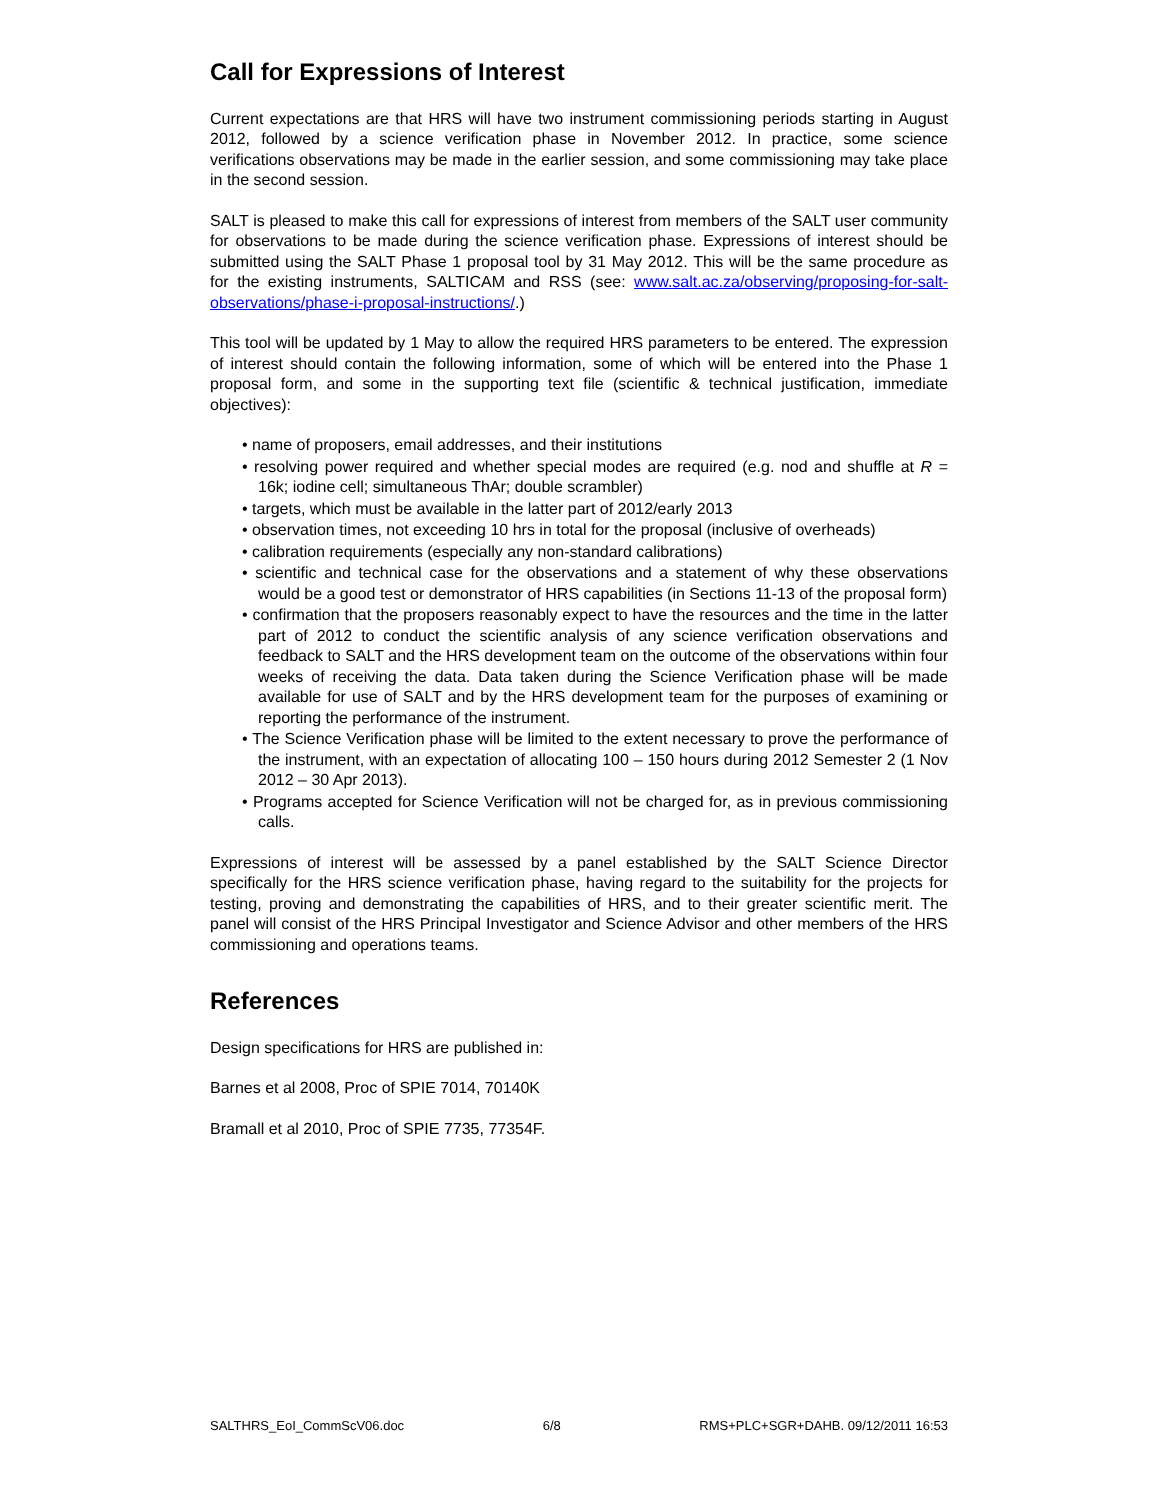Call for Expressions of Interest
Current expectations are that HRS will have two instrument commissioning periods starting in August 2012, followed by a science verification phase in November 2012. In practice, some science verifications observations may be made in the earlier session, and some commissioning may take place in the second session.
SALT is pleased to make this call for expressions of interest from members of the SALT user community for observations to be made during the science verification phase. Expressions of interest should be submitted using the SALT Phase 1 proposal tool by 31 May 2012. This will be the same procedure as for the existing instruments, SALTICAM and RSS (see: www.salt.ac.za/observing/proposing-for-salt-observations/phase-i-proposal-instructions/.)
This tool will be updated by 1 May to allow the required HRS parameters to be entered. The expression of interest should contain the following information, some of which will be entered into the Phase 1 proposal form, and some in the supporting text file (scientific & technical justification, immediate objectives):
• name of proposers, email addresses, and their institutions
• resolving power required and whether special modes are required (e.g. nod and shuffle at R = 16k; iodine cell; simultaneous ThAr; double scrambler)
• targets, which must be available in the latter part of 2012/early 2013
• observation times, not exceeding 10 hrs in total for the proposal (inclusive of overheads)
• calibration requirements (especially any non-standard calibrations)
• scientific and technical case for the observations and a statement of why these observations would be a good test or demonstrator of HRS capabilities (in Sections 11-13 of the proposal form)
• confirmation that the proposers reasonably expect to have the resources and the time in the latter part of 2012 to conduct the scientific analysis of any science verification observations and feedback to SALT and the HRS development team on the outcome of the observations within four weeks of receiving the data. Data taken during the Science Verification phase will be made available for use of SALT and by the HRS development team for the purposes of examining or reporting the performance of the instrument.
• The Science Verification phase will be limited to the extent necessary to prove the performance of the instrument, with an expectation of allocating 100 – 150 hours during 2012 Semester 2 (1 Nov 2012 – 30 Apr 2013).
• Programs accepted for Science Verification will not be charged for, as in previous commissioning calls.
Expressions of interest will be assessed by a panel established by the SALT Science Director specifically for the HRS science verification phase, having regard to the suitability for the projects for testing, proving and demonstrating the capabilities of HRS, and to their greater scientific merit. The panel will consist of the HRS Principal Investigator and Science Advisor and other members of the HRS commissioning and operations teams.
References
Design specifications for HRS are published in:
Barnes et al 2008, Proc of SPIE 7014, 70140K
Bramall et al 2010, Proc of SPIE 7735, 77354F.
SALTHRS_EoI_CommScV06.doc 6/8 RMS+PLC+SGR+DAHB. 09/12/2011 16:53